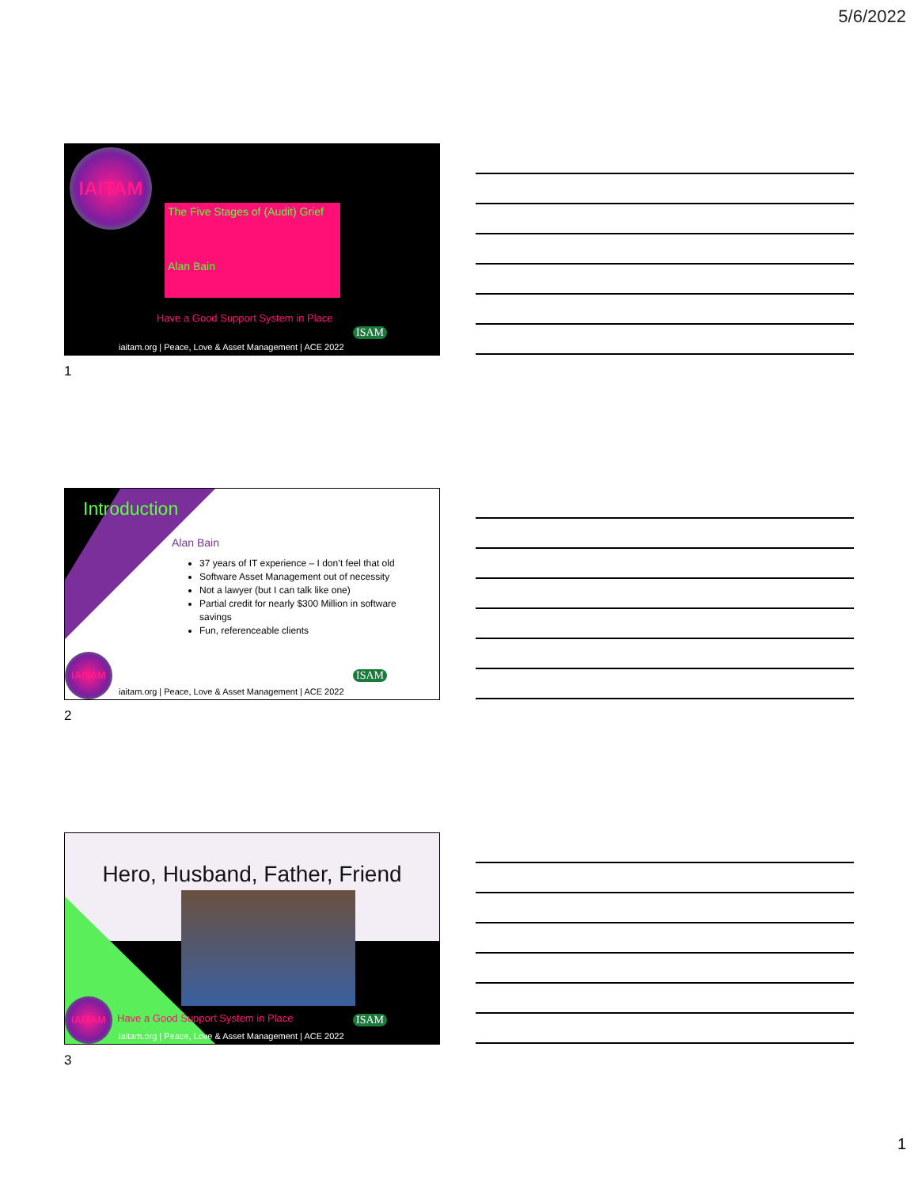5/6/2022
IAITAM
The Five Stages of (Audit) Grief
Alan Bain
Have a Good Support System in Place
ISAM
iaitam.org | Peace, Love & Asset Management | ACE 2022
1
Introduction
Alan Bain
37 years of IT experience – I don’t feel that old
Software Asset Management out of necessity
Not a lawyer (but I can talk like one)
Partial credit for nearly $300 Million in software savings
Fun, referenceable clients
IAITAM
ISAM
iaitam.org | Peace, Love & Asset Management | ACE 2022
2
Hero, Husband, Father, Friend
IAITAM
Have a Good Support System in Place
ISAM
iaitam.org | Peace, Love & Asset Management | ACE 2022
3
1